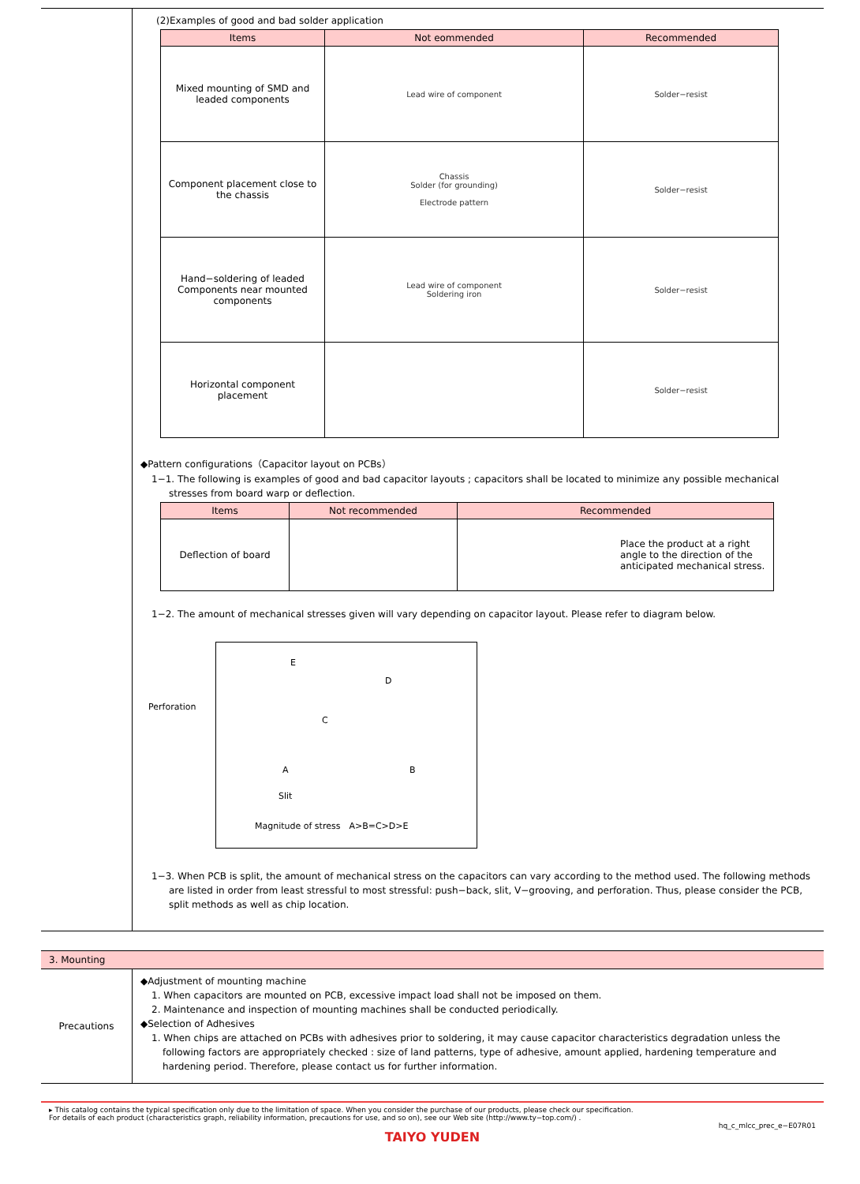(2)Examples of good and bad solder application
| Items | Not eommended | Recommended |
| --- | --- | --- |
| Mixed mounting of SMD and leaded components | Lead wire of component | Solder−resist |
| Component placement close to the chassis | Chassis Solder (for grounding) Electrode pattern | Solder−resist |
| Hand−soldering of leaded Components near mounted components | Lead wire of component Soldering iron | Solder−resist |
| Horizontal component placement | | Solder−resist |
◆Pattern configurations（Capacitor layout on PCBs）
1−1. The following is examples of good and bad capacitor layouts ; capacitors shall be located to minimize any possible mechanical
stresses from board warp or deflection.
| Items | Not recommended | Recommended | |
| --- | --- | --- | --- |
| Deflection of board | | | Place the product at a right angle to the direction of the anticipated mechanical stress. |
1−2. The amount of mechanical stresses given will vary depending on capacitor layout. Please refer to diagram below.
E
D
Perforation
C
A B
Slit
Magnitude of stress　A>B=C>D>E
1−3. When PCB is split, the amount of mechanical stress on the capacitors can vary according to the method used. The following methods
are listed in order from least stressful to most stressful: push−back, slit, V−grooving, and perforation. Thus, please consider the PCB,
split methods as well as chip location.
3. Mounting
Precautions
◆Adjustment of mounting machine
1. When capacitors are mounted on PCB, excessive impact load shall not be imposed on them.
2. Maintenance and inspection of mounting machines shall be conducted periodically.
◆Selection of Adhesives
1. When chips are attached on PCBs with adhesives prior to soldering, it may cause capacitor characteristics degradation unless the
following factors are appropriately checked : size of land patterns, type of adhesive, amount applied, hardening temperature and
hardening period. Therefore, please contact us for further information.
▸ This catalog contains the typical specification only due to the limitation of space. When you consider the purchase of our products, please check our specification.
For details of each product (characteristics graph, reliability information, precautions for use, and so on), see our Web site (http://www.ty−top.com/) .
hq_c_mlcc_prec_e−E07R01
TAIYO YUDEN